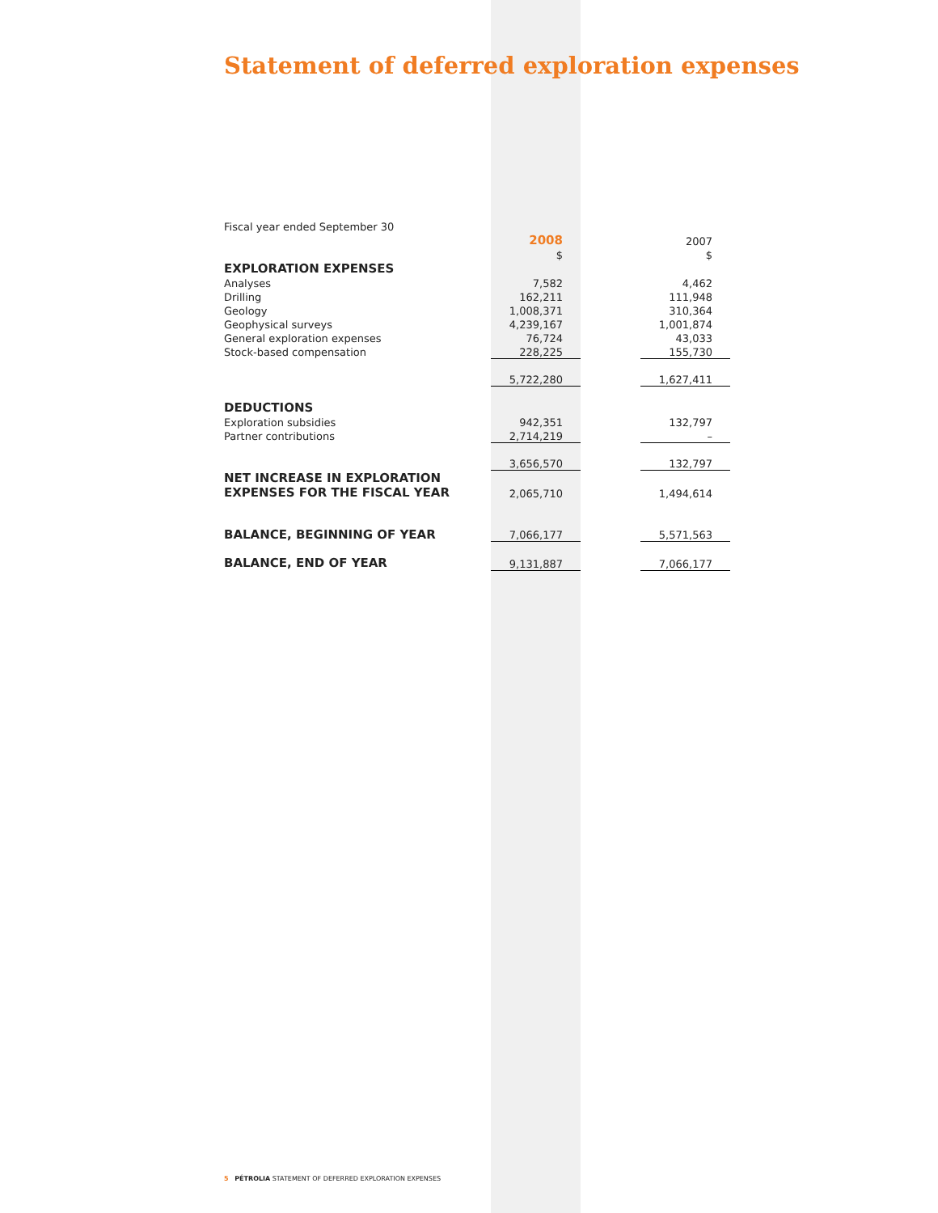Statement of deferred exploration expenses
Fiscal year ended September 30
| | 2008 | | 2007 |
| | $ | | $ |
| EXPLORATION EXPENSES | | | |
| Analyses | 7,582 | | 4,462 |
| Drilling | 162,211 | | 111,948 |
| Geology | 1,008,371 | | 310,364 |
| Geophysical surveys | 4,239,167 | | 1,001,874 |
| General exploration expenses | 76,724 | | 43,033 |
| Stock-based compensation | 228,225 | | 155,730 |
| | 5,722,280 | | 1,627,411 |
| DEDUCTIONS | | | |
| Exploration subsidies | 942,351 | | 132,797 |
| Partner contributions | 2,714,219 | | – |
| | 3,656,570 | | 132,797 |
| NET INCREASE IN EXPLORATION EXPENSES FOR THE FISCAL YEAR | 2,065,710 | | 1,494,614 |
| BALANCE, BEGINNING OF YEAR | 7,066,177 | | 5,571,563 |
| BALANCE, END OF YEAR | 9,131,887 | | 7,066,177 |
5 PÉTROLIA STATEMENT OF DEFERRED EXPLORATION EXPENSES